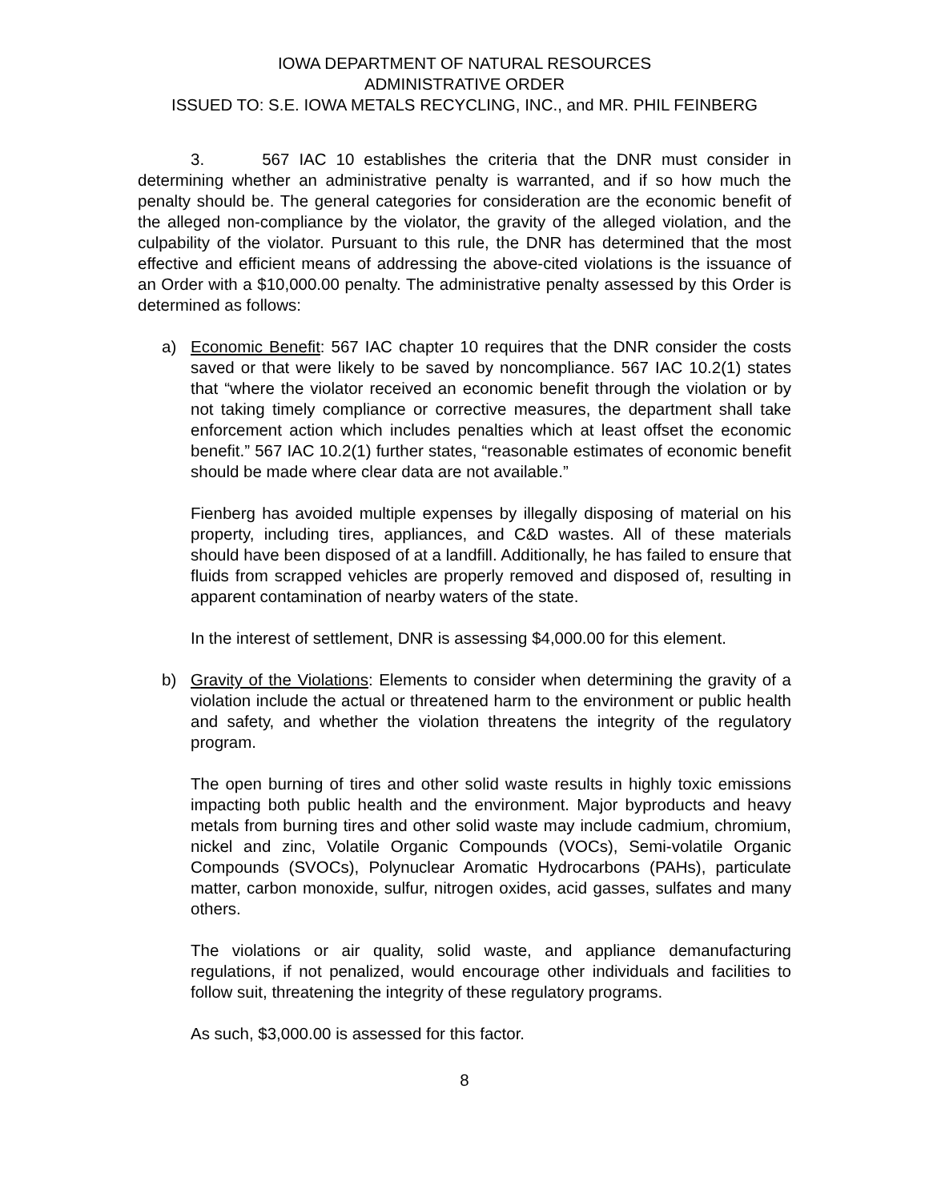IOWA DEPARTMENT OF NATURAL RESOURCES
ADMINISTRATIVE ORDER
ISSUED TO: S.E. IOWA METALS RECYCLING, INC., and MR. PHIL FEINBERG
3. 567 IAC 10 establishes the criteria that the DNR must consider in determining whether an administrative penalty is warranted, and if so how much the penalty should be. The general categories for consideration are the economic benefit of the alleged non-compliance by the violator, the gravity of the alleged violation, and the culpability of the violator. Pursuant to this rule, the DNR has determined that the most effective and efficient means of addressing the above-cited violations is the issuance of an Order with a $10,000.00 penalty. The administrative penalty assessed by this Order is determined as follows:
a) Economic Benefit: 567 IAC chapter 10 requires that the DNR consider the costs saved or that were likely to be saved by noncompliance. 567 IAC 10.2(1) states that “where the violator received an economic benefit through the violation or by not taking timely compliance or corrective measures, the department shall take enforcement action which includes penalties which at least offset the economic benefit.” 567 IAC 10.2(1) further states, “reasonable estimates of economic benefit should be made where clear data are not available.”
Fienberg has avoided multiple expenses by illegally disposing of material on his property, including tires, appliances, and C&D wastes. All of these materials should have been disposed of at a landfill. Additionally, he has failed to ensure that fluids from scrapped vehicles are properly removed and disposed of, resulting in apparent contamination of nearby waters of the state.
In the interest of settlement, DNR is assessing $4,000.00 for this element.
b) Gravity of the Violations: Elements to consider when determining the gravity of a violation include the actual or threatened harm to the environment or public health and safety, and whether the violation threatens the integrity of the regulatory program.
The open burning of tires and other solid waste results in highly toxic emissions impacting both public health and the environment. Major byproducts and heavy metals from burning tires and other solid waste may include cadmium, chromium, nickel and zinc, Volatile Organic Compounds (VOCs), Semi-volatile Organic Compounds (SVOCs), Polynuclear Aromatic Hydrocarbons (PAHs), particulate matter, carbon monoxide, sulfur, nitrogen oxides, acid gasses, sulfates and many others.
The violations or air quality, solid waste, and appliance demanufacturing regulations, if not penalized, would encourage other individuals and facilities to follow suit, threatening the integrity of these regulatory programs.
As such, $3,000.00 is assessed for this factor.
8